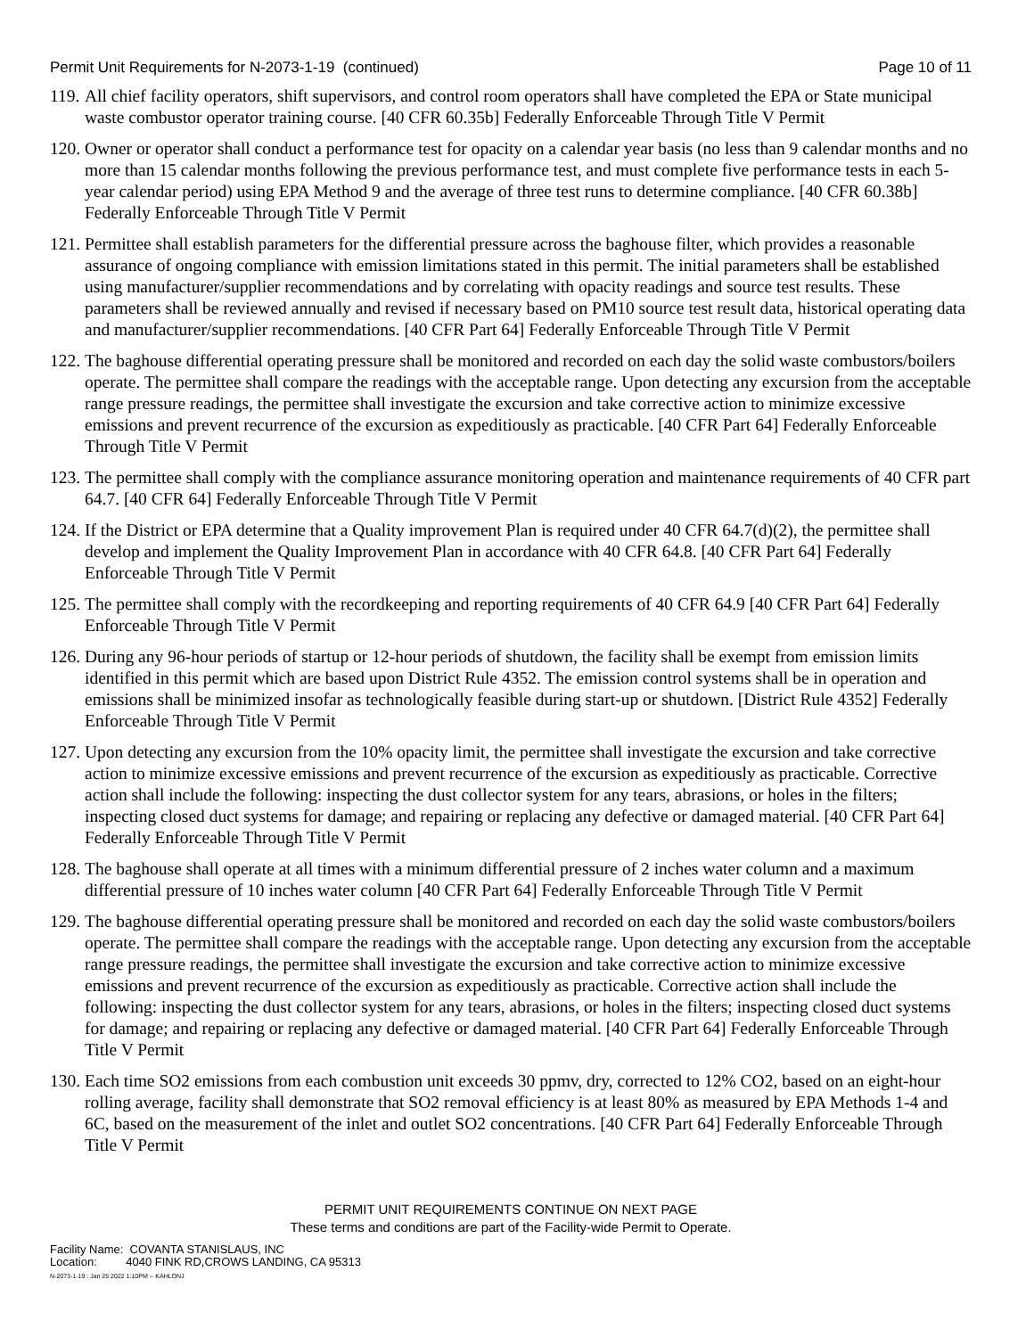Permit Unit Requirements for N-2073-1-19 (continued) Page 10 of 11
119. All chief facility operators, shift supervisors, and control room operators shall have completed the EPA or State municipal waste combustor operator training course. [40 CFR 60.35b] Federally Enforceable Through Title V Permit
120. Owner or operator shall conduct a performance test for opacity on a calendar year basis (no less than 9 calendar months and no more than 15 calendar months following the previous performance test, and must complete five performance tests in each 5-year calendar period) using EPA Method 9 and the average of three test runs to determine compliance. [40 CFR 60.38b] Federally Enforceable Through Title V Permit
121. Permittee shall establish parameters for the differential pressure across the baghouse filter, which provides a reasonable assurance of ongoing compliance with emission limitations stated in this permit. The initial parameters shall be established using manufacturer/supplier recommendations and by correlating with opacity readings and source test results. These parameters shall be reviewed annually and revised if necessary based on PM10 source test result data, historical operating data and manufacturer/supplier recommendations. [40 CFR Part 64] Federally Enforceable Through Title V Permit
122. The baghouse differential operating pressure shall be monitored and recorded on each day the solid waste combustors/boilers operate. The permittee shall compare the readings with the acceptable range. Upon detecting any excursion from the acceptable range pressure readings, the permittee shall investigate the excursion and take corrective action to minimize excessive emissions and prevent recurrence of the excursion as expeditiously as practicable. [40 CFR Part 64] Federally Enforceable Through Title V Permit
123. The permittee shall comply with the compliance assurance monitoring operation and maintenance requirements of 40 CFR part 64.7. [40 CFR 64] Federally Enforceable Through Title V Permit
124. If the District or EPA determine that a Quality improvement Plan is required under 40 CFR 64.7(d)(2), the permittee shall develop and implement the Quality Improvement Plan in accordance with 40 CFR 64.8. [40 CFR Part 64] Federally Enforceable Through Title V Permit
125. The permittee shall comply with the recordkeeping and reporting requirements of 40 CFR 64.9 [40 CFR Part 64] Federally Enforceable Through Title V Permit
126. During any 96-hour periods of startup or 12-hour periods of shutdown, the facility shall be exempt from emission limits identified in this permit which are based upon District Rule 4352. The emission control systems shall be in operation and emissions shall be minimized insofar as technologically feasible during start-up or shutdown. [District Rule 4352] Federally Enforceable Through Title V Permit
127. Upon detecting any excursion from the 10% opacity limit, the permittee shall investigate the excursion and take corrective action to minimize excessive emissions and prevent recurrence of the excursion as expeditiously as practicable. Corrective action shall include the following: inspecting the dust collector system for any tears, abrasions, or holes in the filters; inspecting closed duct systems for damage; and repairing or replacing any defective or damaged material. [40 CFR Part 64] Federally Enforceable Through Title V Permit
128. The baghouse shall operate at all times with a minimum differential pressure of 2 inches water column and a maximum differential pressure of 10 inches water column [40 CFR Part 64] Federally Enforceable Through Title V Permit
129. The baghouse differential operating pressure shall be monitored and recorded on each day the solid waste combustors/boilers operate. The permittee shall compare the readings with the acceptable range. Upon detecting any excursion from the acceptable range pressure readings, the permittee shall investigate the excursion and take corrective action to minimize excessive emissions and prevent recurrence of the excursion as expeditiously as practicable. Corrective action shall include the following: inspecting the dust collector system for any tears, abrasions, or holes in the filters; inspecting closed duct systems for damage; and repairing or replacing any defective or damaged material. [40 CFR Part 64] Federally Enforceable Through Title V Permit
130. Each time SO2 emissions from each combustion unit exceeds 30 ppmv, dry, corrected to 12% CO2, based on an eight-hour rolling average, facility shall demonstrate that SO2 removal efficiency is at least 80% as measured by EPA Methods 1-4 and 6C, based on the measurement of the inlet and outlet SO2 concentrations. [40 CFR Part 64] Federally Enforceable Through Title V Permit
PERMIT UNIT REQUIREMENTS CONTINUE ON NEXT PAGE
These terms and conditions are part of the Facility-wide Permit to Operate.
Facility Name: COVANTA STANISLAUS, INC
Location: 4040 FINK RD,CROWS LANDING, CA 95313
N-2073-1-19 : Jan 25 2022 1:10PM -- KAHLONJ